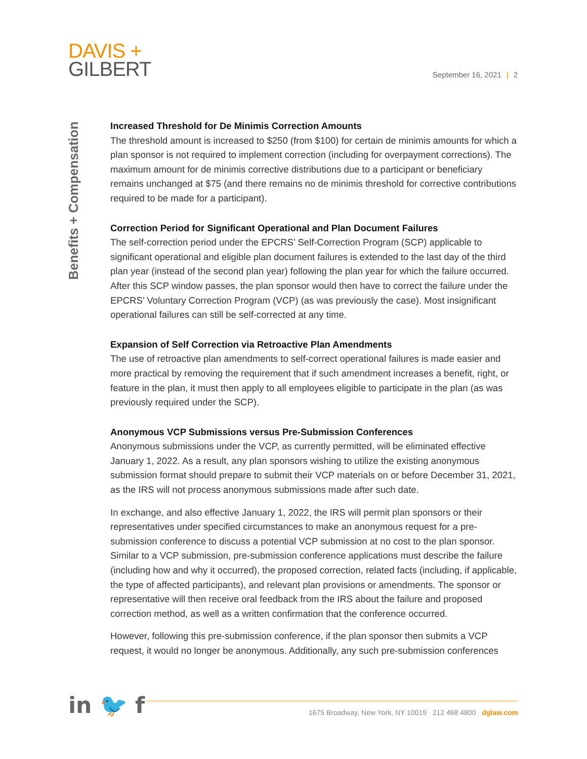DAVIS +
GILBERT
September 16, 2021 | 2
Benefits + Compensation
Increased Threshold for De Minimis Correction Amounts
The threshold amount is increased to $250 (from $100) for certain de minimis amounts for which a plan sponsor is not required to implement correction (including for overpayment corrections). The maximum amount for de minimis corrective distributions due to a participant or beneficiary remains unchanged at $75 (and there remains no de minimis threshold for corrective contributions required to be made for a participant).
Correction Period for Significant Operational and Plan Document Failures
The self-correction period under the EPCRS’ Self-Correction Program (SCP) applicable to significant operational and eligible plan document failures is extended to the last day of the third plan year (instead of the second plan year) following the plan year for which the failure occurred. After this SCP window passes, the plan sponsor would then have to correct the failure under the EPCRS’ Voluntary Correction Program (VCP) (as was previously the case). Most insignificant operational failures can still be self-corrected at any time.
Expansion of Self Correction via Retroactive Plan Amendments
The use of retroactive plan amendments to self-correct operational failures is made easier and more practical by removing the requirement that if such amendment increases a benefit, right, or feature in the plan, it must then apply to all employees eligible to participate in the plan (as was previously required under the SCP).
Anonymous VCP Submissions versus Pre-Submission Conferences
Anonymous submissions under the VCP, as currently permitted, will be eliminated effective January 1, 2022. As a result, any plan sponsors wishing to utilize the existing anonymous submission format should prepare to submit their VCP materials on or before December 31, 2021, as the IRS will not process anonymous submissions made after such date.
In exchange, and also effective January 1, 2022, the IRS will permit plan sponsors or their representatives under specified circumstances to make an anonymous request for a pre-submission conference to discuss a potential VCP submission at no cost to the plan sponsor. Similar to a VCP submission, pre-submission conference applications must describe the failure (including how and why it occurred), the proposed correction, related facts (including, if applicable, the type of affected participants), and relevant plan provisions or amendments. The sponsor or representative will then receive oral feedback from the IRS about the failure and proposed correction method, as well as a written confirmation that the conference occurred.
However, following this pre-submission conference, if the plan sponsor then submits a VCP request, it would no longer be anonymous. Additionally, any such pre-submission conferences
in 🐦 f
1675 Broadway, New York, NY 10019 212 468 4800 dglaw.com